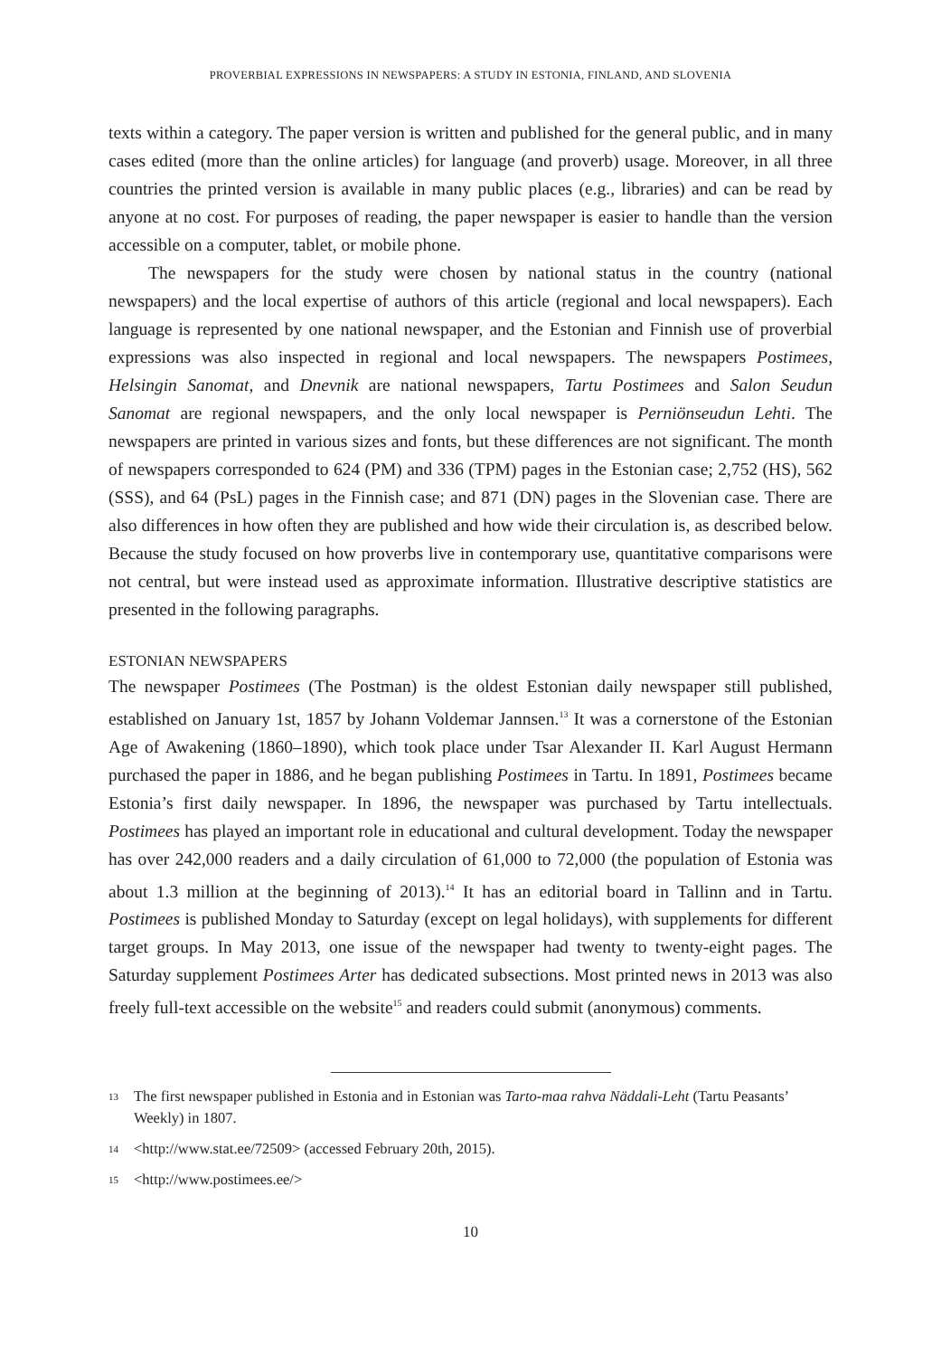PROVERBIAL EXPRESSIONS IN NEWSPAPERS: A STUDY IN ESTONIA, FINLAND, AND SLOVENIA
texts within a category. The paper version is written and published for the general public, and in many cases edited (more than the online articles) for language (and proverb) usage. Moreover, in all three countries the printed version is available in many public places (e.g., libraries) and can be read by anyone at no cost. For purposes of reading, the paper newspaper is easier to handle than the version accessible on a computer, tablet, or mobile phone.
The newspapers for the study were chosen by national status in the country (national newspapers) and the local expertise of authors of this article (regional and local newspapers). Each language is represented by one national newspaper, and the Estonian and Finnish use of proverbial expressions was also inspected in regional and local newspapers. The newspapers Postimees, Helsingin Sanomat, and Dnevnik are national newspapers, Tartu Postimees and Salon Seudun Sanomat are regional newspapers, and the only local newspaper is Perniönseudun Lehti. The newspapers are printed in various sizes and fonts, but these differences are not significant. The month of newspapers corresponded to 624 (PM) and 336 (TPM) pages in the Estonian case; 2,752 (HS), 562 (SSS), and 64 (PsL) pages in the Finnish case; and 871 (DN) pages in the Slovenian case. There are also differences in how often they are published and how wide their circulation is, as described below. Because the study focused on how proverbs live in contemporary use, quantitative comparisons were not central, but were instead used as approximate information. Illustrative descriptive statistics are presented in the following paragraphs.
ESTONIAN NEWSPAPERS
The newspaper Postimees (The Postman) is the oldest Estonian daily newspaper still published, established on January 1st, 1857 by Johann Voldemar Jannsen.<sup>13</sup> It was a cornerstone of the Estonian Age of Awakening (1860–1890), which took place under Tsar Alexander II. Karl August Hermann purchased the paper in 1886, and he began publishing Postimees in Tartu. In 1891, Postimees became Estonia’s first daily newspaper. In 1896, the newspaper was purchased by Tartu intellectuals. Postimees has played an important role in educational and cultural development. Today the newspaper has over 242,000 readers and a daily circulation of 61,000 to 72,000 (the population of Estonia was about 1.3 million at the beginning of 2013).<sup>14</sup> It has an editorial board in Tallinn and in Tartu. Postimees is published Monday to Saturday (except on legal holidays), with supplements for different target groups. In May 2013, one issue of the newspaper had twenty to twenty-eight pages. The Saturday supplement Postimees Arter has dedicated subsections. Most printed news in 2013 was also freely full-text accessible on the website<sup>15</sup> and readers could submit (anonymous) comments.
13 The first newspaper published in Estonia and in Estonian was Tarto-maa rahva Näddali-Leht (Tartu Peasants’ Weekly) in 1807.
14 <http://www.stat.ee/72509> (accessed February 20th, 2015).
15 <http://www.postimees.ee/>
10